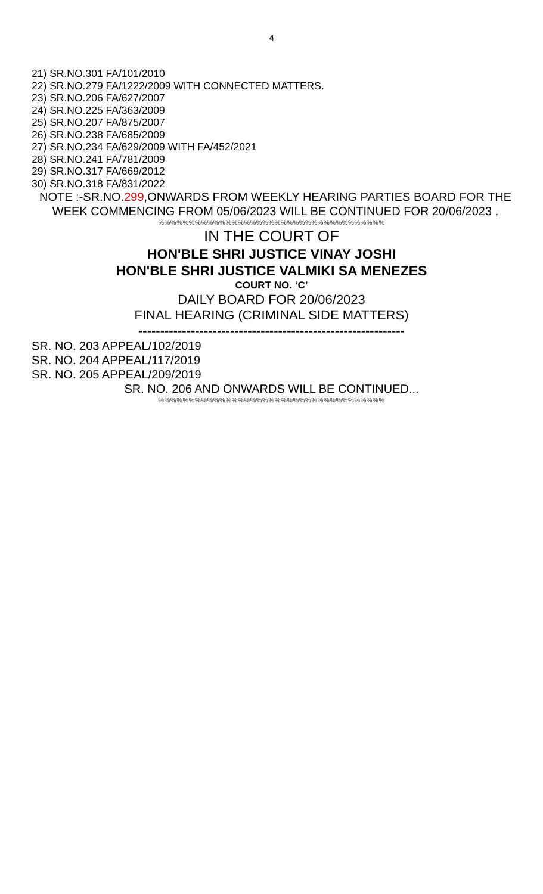4
21) SR.NO.301 FA/101/2010
22) SR.NO.279 FA/1222/2009 WITH CONNECTED MATTERS.
23) SR.NO.206 FA/627/2007
24) SR.NO.225 FA/363/2009
25) SR.NO.207 FA/875/2007
26) SR.NO.238 FA/685/2009
27) SR.NO.234 FA/629/2009 WITH FA/452/2021
28) SR.NO.241 FA/781/2009
29) SR.NO.317 FA/669/2012
30) SR.NO.318 FA/831/2022
NOTE :-SR.NO.299,ONWARDS FROM WEEKLY HEARING PARTIES BOARD FOR THE WEEK COMMENCING FROM 05/06/2023 WILL BE CONTINUED FOR 20/06/2023 ,
%%%%%%%%%%%%%%%%%%%%%%%%%%%%%%%%%%%%%
IN THE COURT OF
HON'BLE SHRI JUSTICE VINAY JOSHI
HON'BLE SHRI JUSTICE VALMIKI SA MENEZES
COURT NO. ‘C’
DAILY BOARD FOR 20/06/2023
FINAL HEARING (CRIMINAL SIDE MATTERS)
-------------------------------------------------------------
SR. NO. 203 APPEAL/102/2019
SR. NO. 204 APPEAL/117/2019
SR. NO. 205 APPEAL/209/2019
SR. NO. 206 AND ONWARDS WILL BE CONTINUED...
%%%%%%%%%%%%%%%%%%%%%%%%%%%%%%%%%%%%%